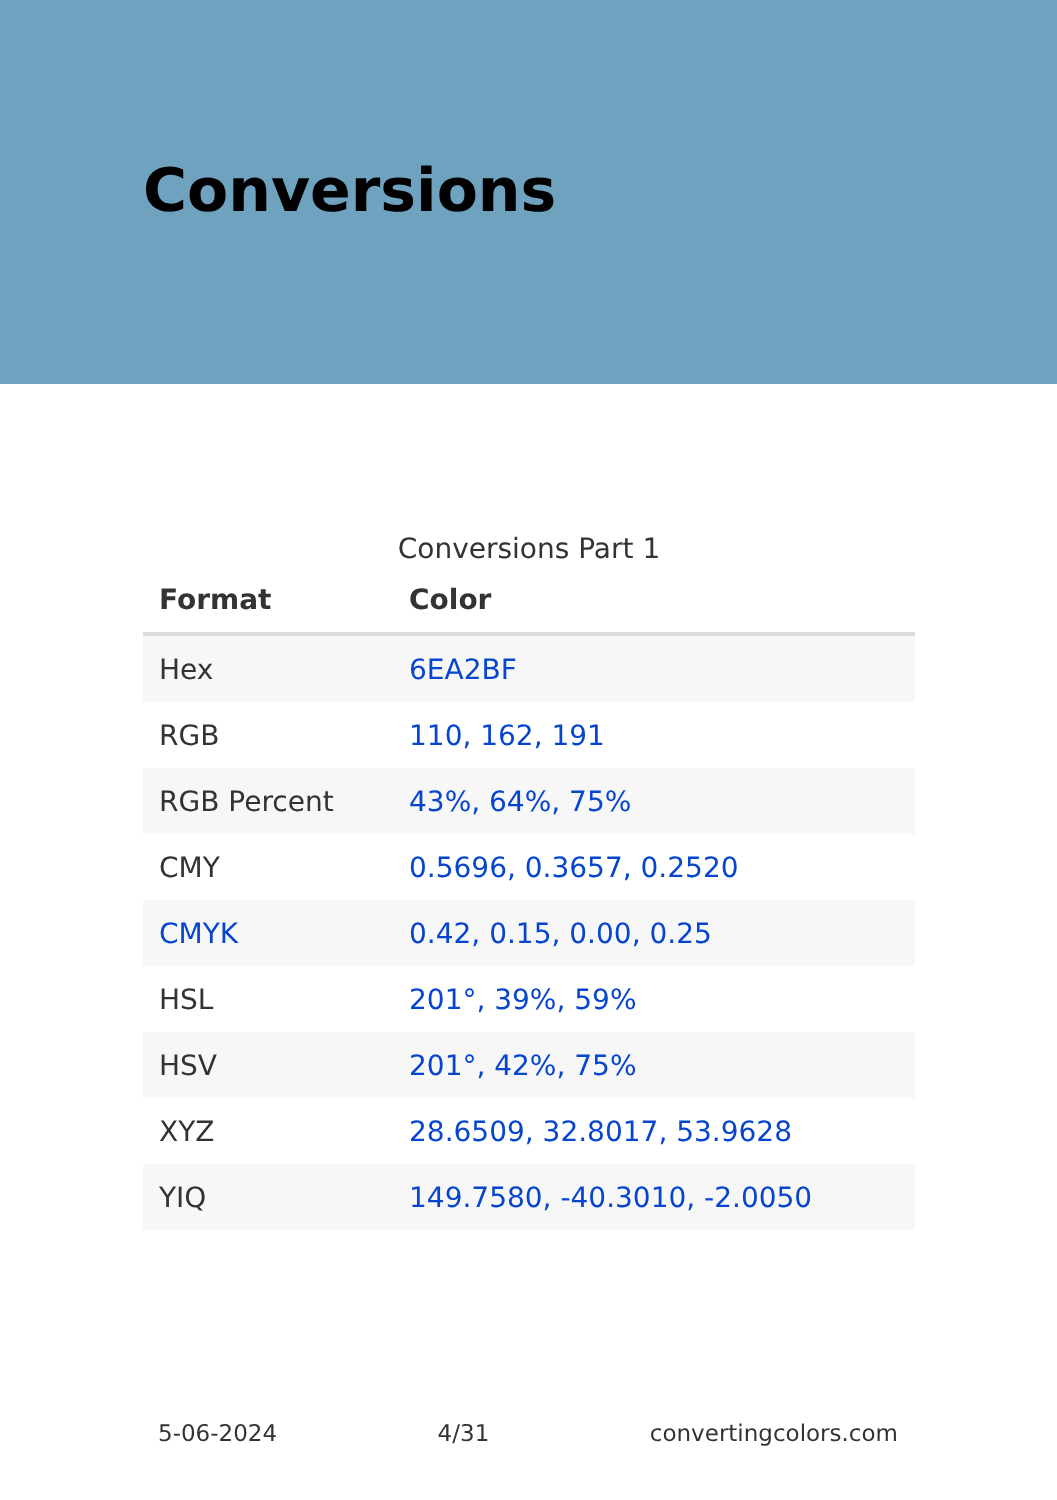Conversions
Conversions Part 1
| Format | Color |
| --- | --- |
| Hex | 6EA2BF |
| RGB | 110, 162, 191 |
| RGB Percent | 43%, 64%, 75% |
| CMY | 0.5696, 0.3657, 0.2520 |
| CMYK | 0.42, 0.15, 0.00, 0.25 |
| HSL | 201°, 39%, 59% |
| HSV | 201°, 42%, 75% |
| XYZ | 28.6509, 32.8017, 53.9628 |
| YIQ | 149.7580, -40.3010, -2.0050 |
5-06-2024 4/31 convertingcolors.com